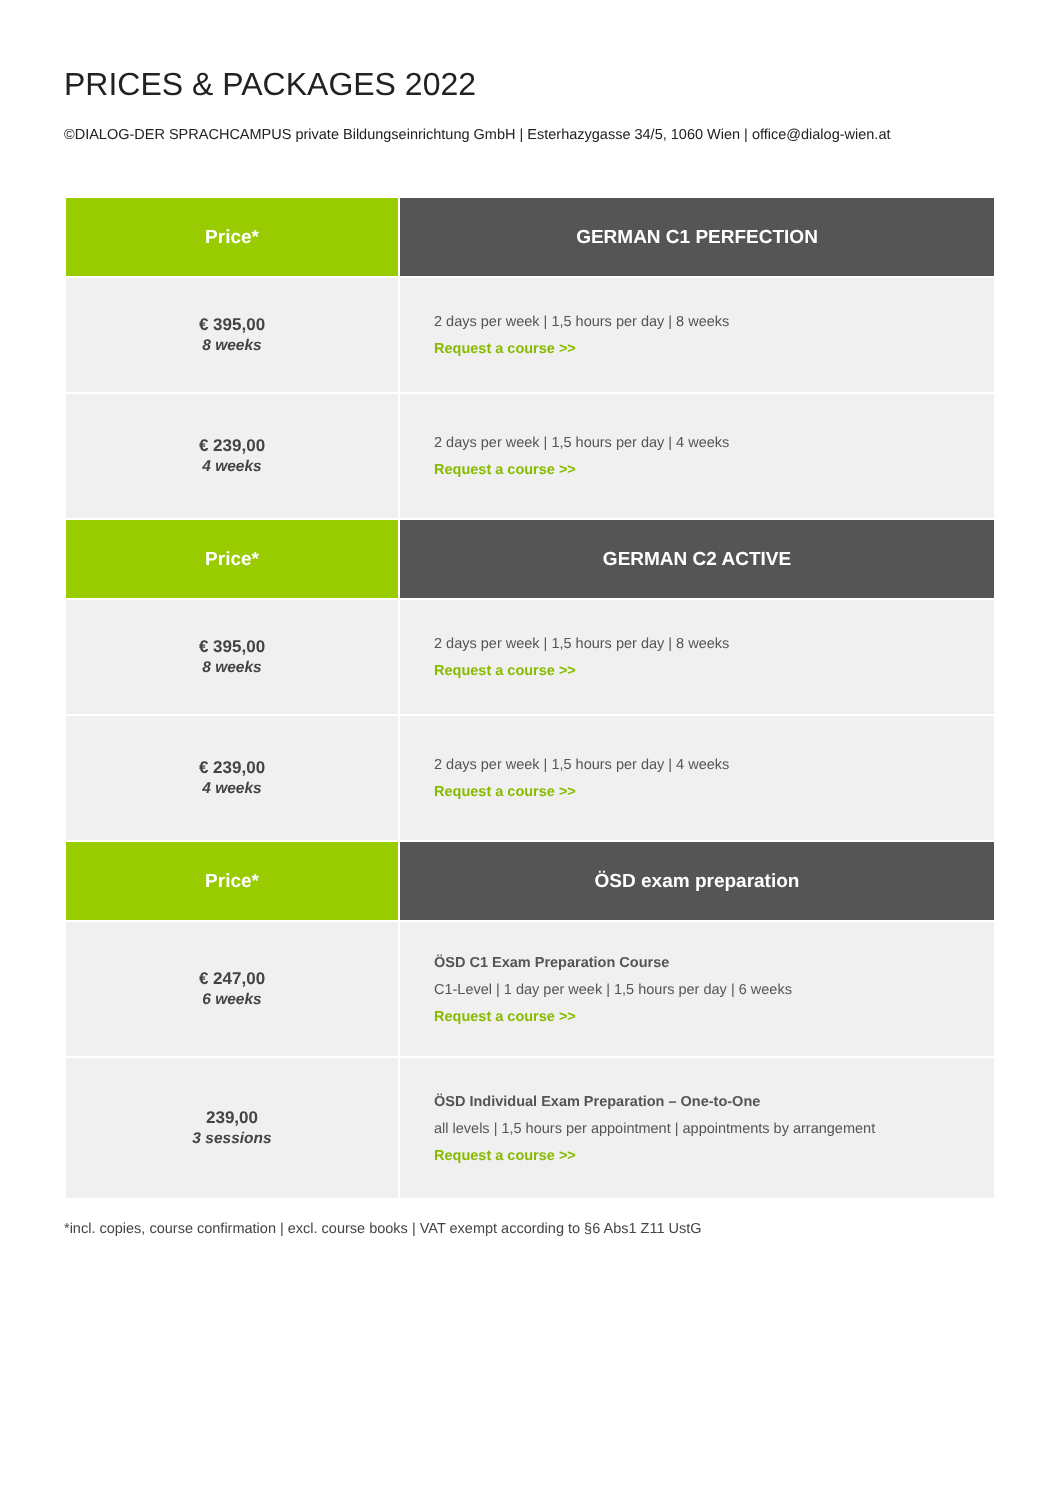PRICES & PACKAGES 2022
©DIALOG-DER SPRACHCAMPUS private Bildungseinrichtung GmbH | Esterhazygasse 34/5, 1060 Wien | office@dialog-wien.at
| Price* | GERMAN C1 PERFECTION |
| --- | --- |
| € 395,00 8 weeks | 2 days per week / 1,5 hours per day / 8 weeks Request a course >> |
| € 239,00 4 weeks | 2 days per week / 1,5 hours per day / 4 weeks Request a course >> |
| Price* | GERMAN C2 ACTIVE |
| € 395,00 8 weeks | 2 days per week / 1,5 hours per day / 8 weeks Request a course >> |
| € 239,00 4 weeks | 2 days per week / 1,5 hours per day / 4 weeks Request a course >> |
| Price* | ÖSD exam preparation |
| € 247,00 6 weeks | ÖSD C1 Exam Preparation Course C1-Level / 1 day per week / 1,5 hours per day / 6 weeks Request a course >> |
| 239,00 3 sessions | ÖSD Individual Exam Preparation – One-to-One all levels / 1,5 hours per appointment / appointments by arrangement Request a course >> |
*incl. copies, course confirmation | excl. course books | VAT exempt according to §6 Abs1 Z11 UstG